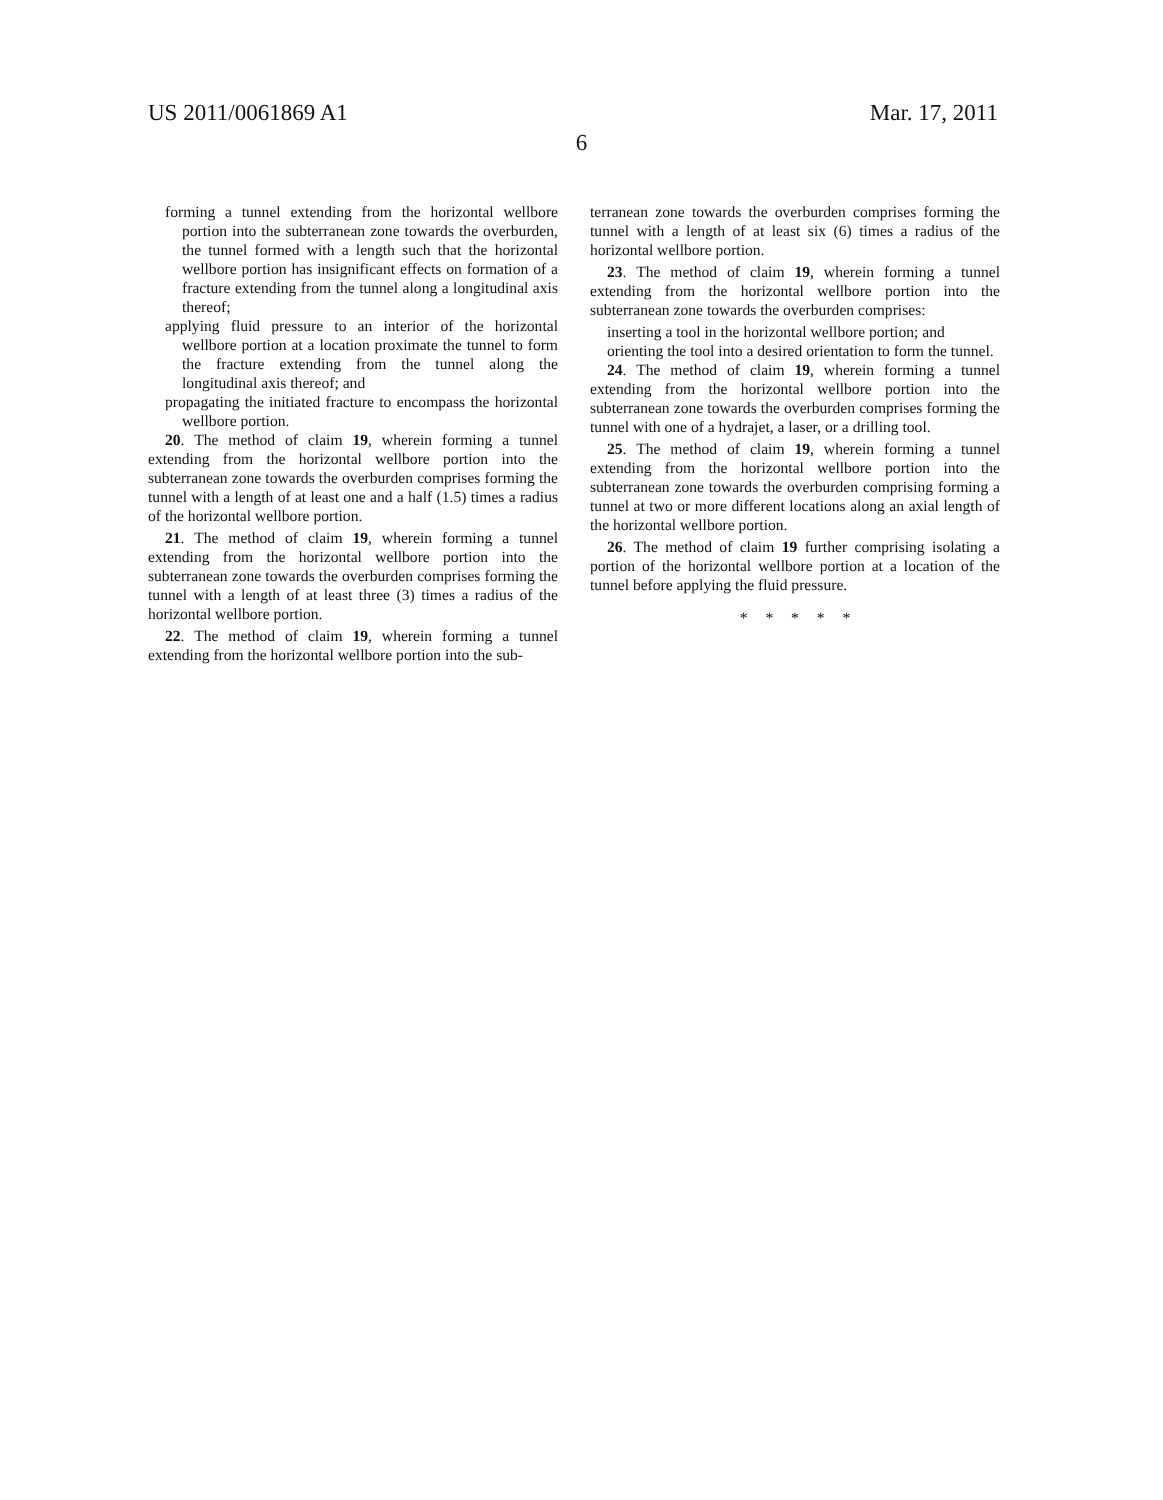US 2011/0061869 A1 Mar. 17, 2011
6
forming a tunnel extending from the horizontal wellbore portion into the subterranean zone towards the overburden, the tunnel formed with a length such that the horizontal wellbore portion has insignificant effects on formation of a fracture extending from the tunnel along a longitudinal axis thereof;
applying fluid pressure to an interior of the horizontal wellbore portion at a location proximate the tunnel to form the fracture extending from the tunnel along the longitudinal axis thereof; and
propagating the initiated fracture to encompass the horizontal wellbore portion.
20. The method of claim 19, wherein forming a tunnel extending from the horizontal wellbore portion into the subterranean zone towards the overburden comprises forming the tunnel with a length of at least one and a half (1.5) times a radius of the horizontal wellbore portion.
21. The method of claim 19, wherein forming a tunnel extending from the horizontal wellbore portion into the subterranean zone towards the overburden comprises forming the tunnel with a length of at least three (3) times a radius of the horizontal wellbore portion.
22. The method of claim 19, wherein forming a tunnel extending from the horizontal wellbore portion into the sub-
terranean zone towards the overburden comprises forming the tunnel with a length of at least six (6) times a radius of the horizontal wellbore portion.
23. The method of claim 19, wherein forming a tunnel extending from the horizontal wellbore portion into the subterranean zone towards the overburden comprises:
inserting a tool in the horizontal wellbore portion; and
orienting the tool into a desired orientation to form the tunnel.
24. The method of claim 19, wherein forming a tunnel extending from the horizontal wellbore portion into the subterranean zone towards the overburden comprises forming the tunnel with one of a hydrajet, a laser, or a drilling tool.
25. The method of claim 19, wherein forming a tunnel extending from the horizontal wellbore portion into the subterranean zone towards the overburden comprising forming a tunnel at two or more different locations along an axial length of the horizontal wellbore portion.
26. The method of claim 19 further comprising isolating a portion of the horizontal wellbore portion at a location of the tunnel before applying the fluid pressure.
* * * * *